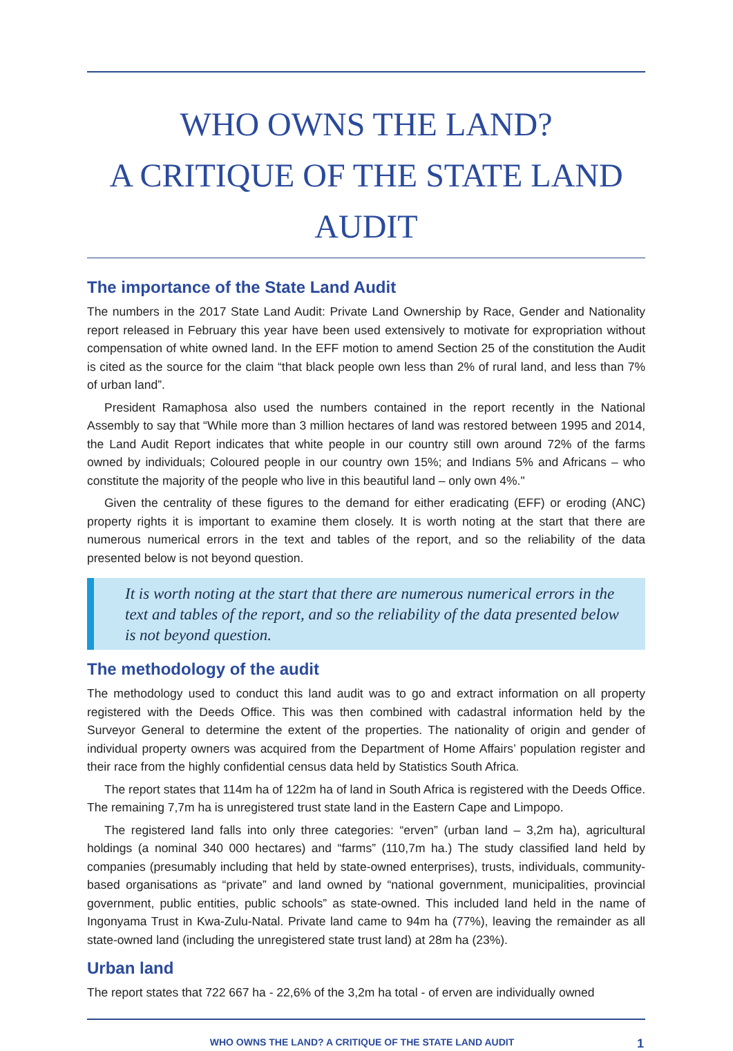WHO OWNS THE LAND?
A CRITIQUE OF THE STATE LAND AUDIT
The importance of the State Land Audit
The numbers in the 2017 State Land Audit: Private Land Ownership by Race, Gender and Nationality report released in February this year have been used extensively to motivate for expropriation without compensation of white owned land. In the EFF motion to amend Section 25 of the constitution the Audit is cited as the source for the claim “that black people own less than 2% of rural land, and less than 7% of urban land”.
President Ramaphosa also used the numbers contained in the report recently in the National Assembly to say that “While more than 3 million hectares of land was restored between 1995 and 2014, the Land Audit Report indicates that white people in our country still own around 72% of the farms owned by individuals; Coloured people in our country own 15%; and Indians 5% and Africans – who constitute the majority of the people who live in this beautiful land – only own 4%."
Given the centrality of these figures to the demand for either eradicating (EFF) or eroding (ANC) property rights it is important to examine them closely. It is worth noting at the start that there are numerous numerical errors in the text and tables of the report, and so the reliability of the data presented below is not beyond question.
It is worth noting at the start that there are numerous numerical errors in the text and tables of the report, and so the reliability of the data presented below is not beyond question.
The methodology of the audit
The methodology used to conduct this land audit was to go and extract information on all property registered with the Deeds Office. This was then combined with cadastral information held by the Surveyor General to determine the extent of the properties. The nationality of origin and gender of individual property owners was acquired from the Department of Home Affairs’ population register and their race from the highly confidential census data held by Statistics South Africa.
The report states that 114m ha of 122m ha of land in South Africa is registered with the Deeds Office. The remaining 7,7m ha is unregistered trust state land in the Eastern Cape and Limpopo.
The registered land falls into only three categories: “erven” (urban land – 3,2m ha), agricultural holdings (a nominal 340 000 hectares) and “farms” (110,7m ha.) The study classified land held by companies (presumably including that held by state-owned enterprises), trusts, individuals, community-based organisations as “private” and land owned by “national government, municipalities, provincial government, public entities, public schools” as state-owned. This included land held in the name of Ingonyama Trust in Kwa-Zulu-Natal. Private land came to 94m ha (77%), leaving the remainder as all state-owned land (including the unregistered state trust land) at 28m ha (23%).
Urban land
The report states that 722 667 ha - 22,6% of the 3,2m ha total - of erven are individually owned
WHO OWNS THE LAND? A CRITIQUE OF THE STATE LAND AUDIT 1